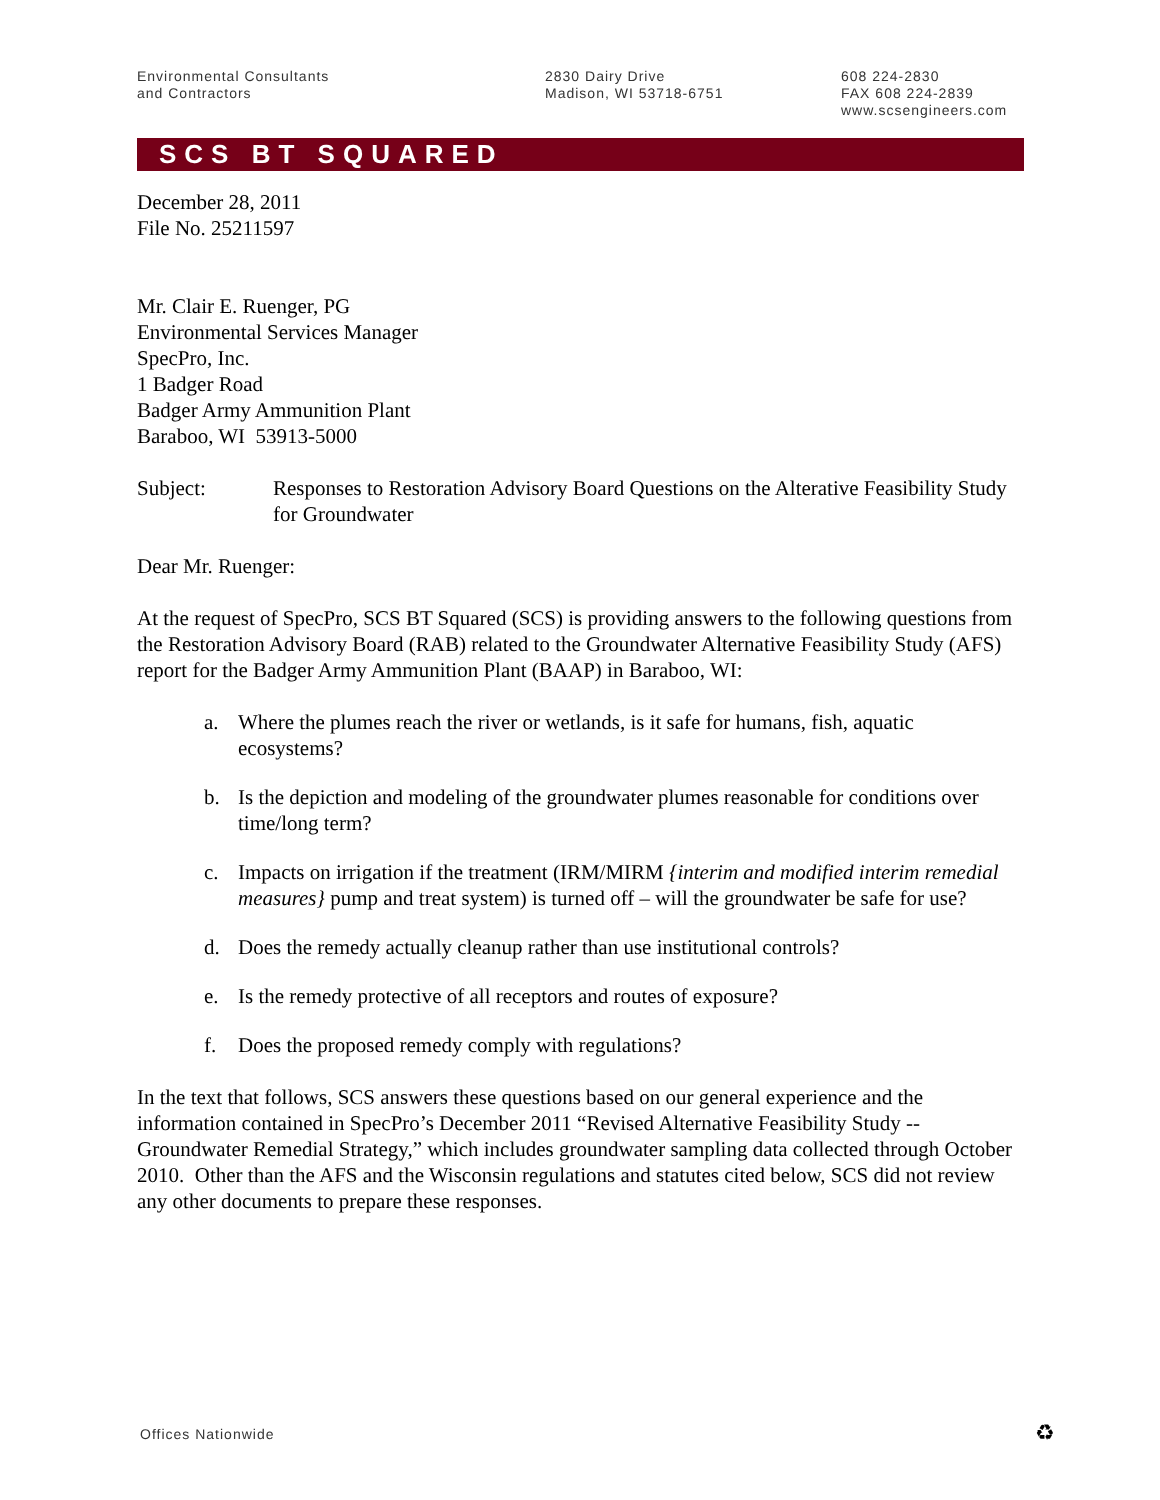Environmental Consultants
and Contractors
2830 Dairy Drive
Madison, WI 53718-6751
608 224-2830
FAX 608 224-2839
www.scsengineers.com
SCS BT SQUARED
December 28, 2011
File No. 25211597
Mr. Clair E. Ruenger, PG
Environmental Services Manager
SpecPro, Inc.
1 Badger Road
Badger Army Ammunition Plant
Baraboo, WI 53913-5000
Subject: Responses to Restoration Advisory Board Questions on the Alterative Feasibility Study for Groundwater
Dear Mr. Ruenger:
At the request of SpecPro, SCS BT Squared (SCS) is providing answers to the following questions from the Restoration Advisory Board (RAB) related to the Groundwater Alternative Feasibility Study (AFS) report for the Badger Army Ammunition Plant (BAAP) in Baraboo, WI:
a. Where the plumes reach the river or wetlands, is it safe for humans, fish, aquatic ecosystems?
b. Is the depiction and modeling of the groundwater plumes reasonable for conditions over time/long term?
c. Impacts on irrigation if the treatment (IRM/MIRM {interim and modified interim remedial measures} pump and treat system) is turned off – will the groundwater be safe for use?
d. Does the remedy actually cleanup rather than use institutional controls?
e. Is the remedy protective of all receptors and routes of exposure?
f. Does the proposed remedy comply with regulations?
In the text that follows, SCS answers these questions based on our general experience and the information contained in SpecPro’s December 2011 “Revised Alternative Feasibility Study -- Groundwater Remedial Strategy,” which includes groundwater sampling data collected through October 2010. Other than the AFS and the Wisconsin regulations and statutes cited below, SCS did not review any other documents to prepare these responses.
Offices Nationwide ♻